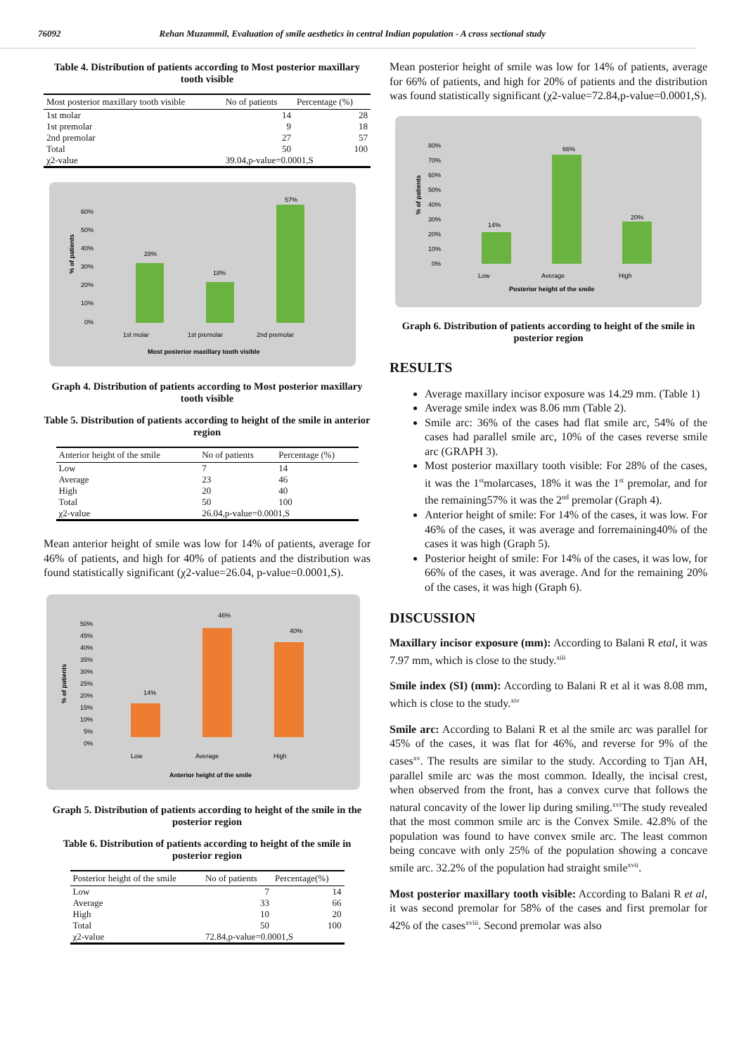76092 Rehan Muzammil, Evaluation of smile aesthetics in central Indian population - A cross sectional study
Table 4. Distribution of patients according to Most posterior maxillary tooth visible
| Most posterior maxillary tooth visible | No of patients | Percentage (%) |
| --- | --- | --- |
| 1st molar | 14 | 28 |
| 1st premolar | 9 | 18 |
| 2nd premolar | 27 | 57 |
| Total | 50 | 100 |
| χ2-value | 39.04,p-value=0.0001,S | |
60%
50%
40%
30%
20%
10%
0%
28%
18%
57%
1st molar
1st premolar
2nd premolar
Most posterior maxillary tooth visible
% of patients
Graph 4. Distribution of patients according to Most posterior maxillary tooth visible
Table 5. Distribution of patients according to height of the smile in anterior region
| Anterior height of the smile | No of patients | Percentage (%) |
| --- | --- | --- |
| Low | 7 | 14 |
| Average | 23 | 46 |
| High | 20 | 40 |
| Total | 50 | 100 |
| χ2-value | 26.04,p-value=0.0001,S | |
Mean anterior height of smile was low for 14% of patients, average for 46% of patients, and high for 40% of patients and the distribution was found statistically significant (χ2-value=26.04, p-value=0.0001,S).
50%
45%
40%
35%
30%
25%
20%
15%
10%
5%
0%
14%
46%
40%
Low
Average
High
Anterior height of the smile
% of patients
Graph 5. Distribution of patients according to height of the smile in the posterior region
Table 6. Distribution of patients according to height of the smile in posterior region
| Posterior height of the smile | No of patients | Percentage(%) |
| --- | --- | --- |
| Low | 7 | 14 |
| Average | 33 | 66 |
| High | 10 | 20 |
| Total | 50 | 100 |
| χ2-value | 72.84,p-value=0.0001,S | |
Mean posterior height of smile was low for 14% of patients, average for 66% of patients, and high for 20% of patients and the distribution was found statistically significant (χ2-value=72.84,p-value=0.0001,S).
80%
70%
60%
50%
40%
30%
20%
10%
0%
14%
66%
20%
Low
Average
High
Posterior height of the smile
% of patients
Graph 6. Distribution of patients according to height of the smile in posterior region
RESULTS
Average maxillary incisor exposure was 14.29 mm. (Table 1)
Average smile index was 8.06 mm (Table 2).
Smile arc: 36% of the cases had flat smile arc, 54% of the cases had parallel smile arc, 10% of the cases reverse smile arc (GRAPH 3).
Most posterior maxillary tooth visible: For 28% of the cases, it was the 1<sup>st</sup>molarcases, 18% it was the 1<sup>st</sup> premolar, and for the remaining57% it was the 2<sup>nd</sup> premolar (Graph 4).
Anterior height of smile: For 14% of the cases, it was low. For 46% of the cases, it was average and forremaining40% of the cases it was high (Graph 5).
Posterior height of smile: For 14% of the cases, it was low, for 66% of the cases, it was average. And for the remaining 20% of the cases, it was high (Graph 6).
DISCUSSION
Maxillary incisor exposure (mm): According to Balani R etal, it was 7.97 mm, which is close to the study.<sup>xiii</sup>
Smile index (SI) (mm): According to Balani R et al it was 8.08 mm, which is close to the study.<sup>xiv</sup>
Smile arc: According to Balani R et al the smile arc was parallel for 45% of the cases, it was flat for 46%, and reverse for 9% of the cases<sup>xv</sup>. The results are similar to the study. According to Tjan AH, parallel smile arc was the most common. Ideally, the incisal crest, when observed from the front, has a convex curve that follows the natural concavity of the lower lip during smiling.<sup>xvi</sup>The study revealed that the most common smile arc is the Convex Smile. 42.8% of the population was found to have convex smile arc. The least common being concave with only 25% of the population showing a concave smile arc. 32.2% of the population had straight smile<sup>xvii</sup>.
Most posterior maxillary tooth visible: According to Balani R et al, it was second premolar for 58% of the cases and first premolar for 42% of the cases<sup>xviii</sup>. Second premolar was also